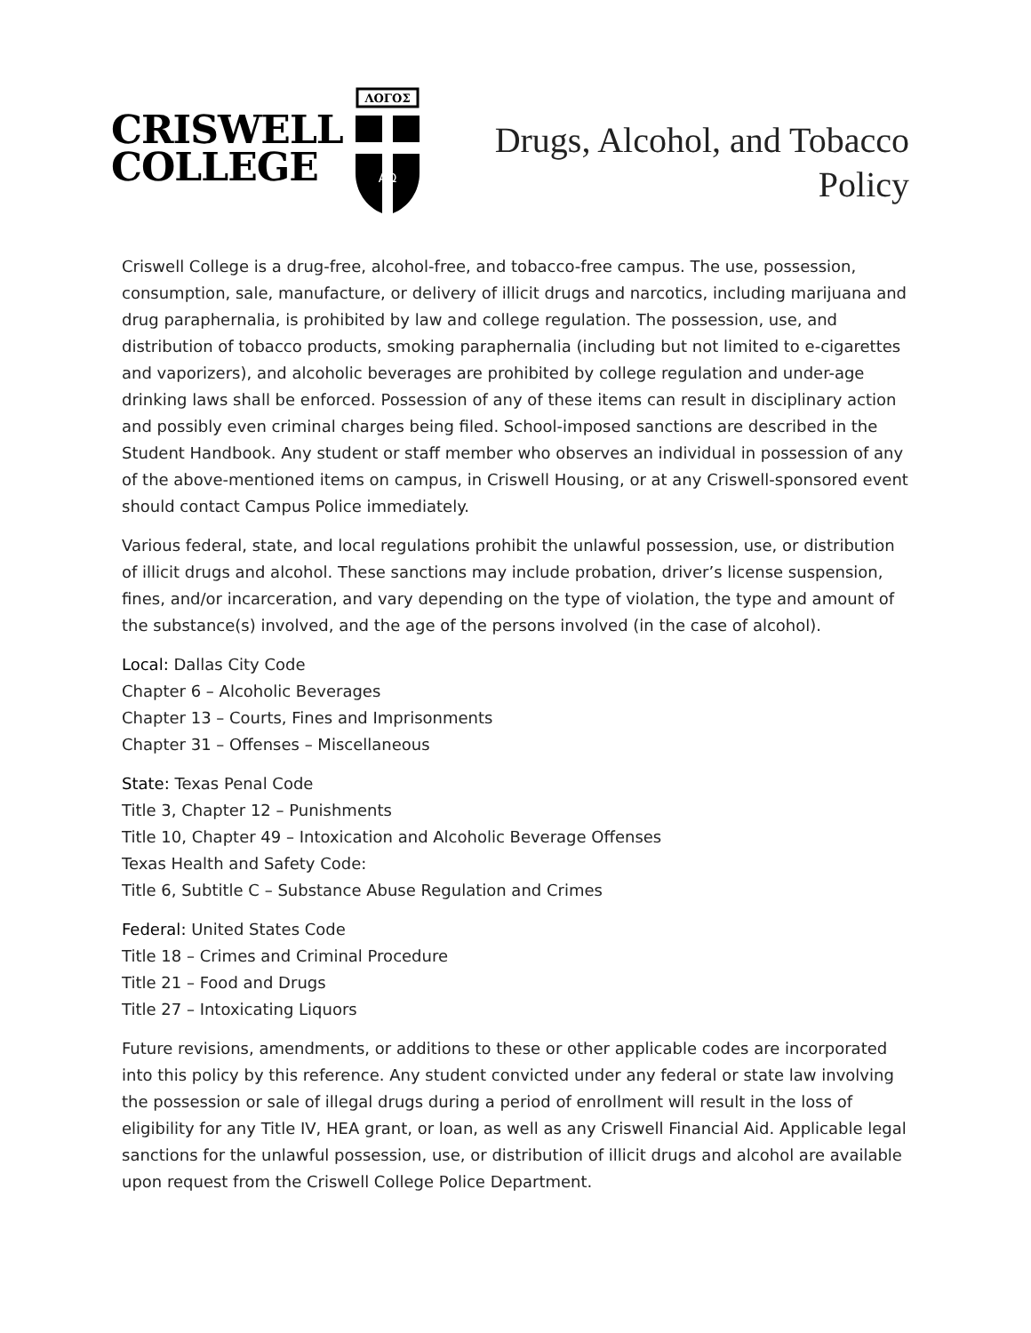CRISWELL
COLLEGE
ΛΟΓΟΣ
ΑΩ
Drugs, Alcohol, and Tobacco
Policy
Criswell College is a drug-free, alcohol-free, and tobacco-free campus. The use, possession, consumption, sale, manufacture, or delivery of illicit drugs and narcotics, including marijuana and drug paraphernalia, is prohibited by law and college regulation. The possession, use, and distribution of tobacco products, smoking paraphernalia (including but not limited to e-cigarettes and vaporizers), and alcoholic beverages are prohibited by college regulation and under-age drinking laws shall be enforced. Possession of any of these items can result in disciplinary action and possibly even criminal charges being filed. School-imposed sanctions are described in the Student Handbook. Any student or staff member who observes an individual in possession of any of the above-mentioned items on campus, in Criswell Housing, or at any Criswell-sponsored event should contact Campus Police immediately.
Various federal, state, and local regulations prohibit the unlawful possession, use, or distribution of illicit drugs and alcohol. These sanctions may include probation, driver’s license suspension, fines, and/or incarceration, and vary depending on the type of violation, the type and amount of the substance(s) involved, and the age of the persons involved (in the case of alcohol).
Local: Dallas City Code
Chapter 6 – Alcoholic Beverages
Chapter 13 – Courts, Fines and Imprisonments
Chapter 31 – Offenses – Miscellaneous
State: Texas Penal Code
Title 3, Chapter 12 – Punishments
Title 10, Chapter 49 – Intoxication and Alcoholic Beverage Offenses
Texas Health and Safety Code:
Title 6, Subtitle C – Substance Abuse Regulation and Crimes
Federal: United States Code
Title 18 – Crimes and Criminal Procedure
Title 21 – Food and Drugs
Title 27 – Intoxicating Liquors
Future revisions, amendments, or additions to these or other applicable codes are incorporated into this policy by this reference. Any student convicted under any federal or state law involving the possession or sale of illegal drugs during a period of enrollment will result in the loss of eligibility for any Title IV, HEA grant, or loan, as well as any Criswell Financial Aid. Applicable legal sanctions for the unlawful possession, use, or distribution of illicit drugs and alcohol are available upon request from the Criswell College Police Department.